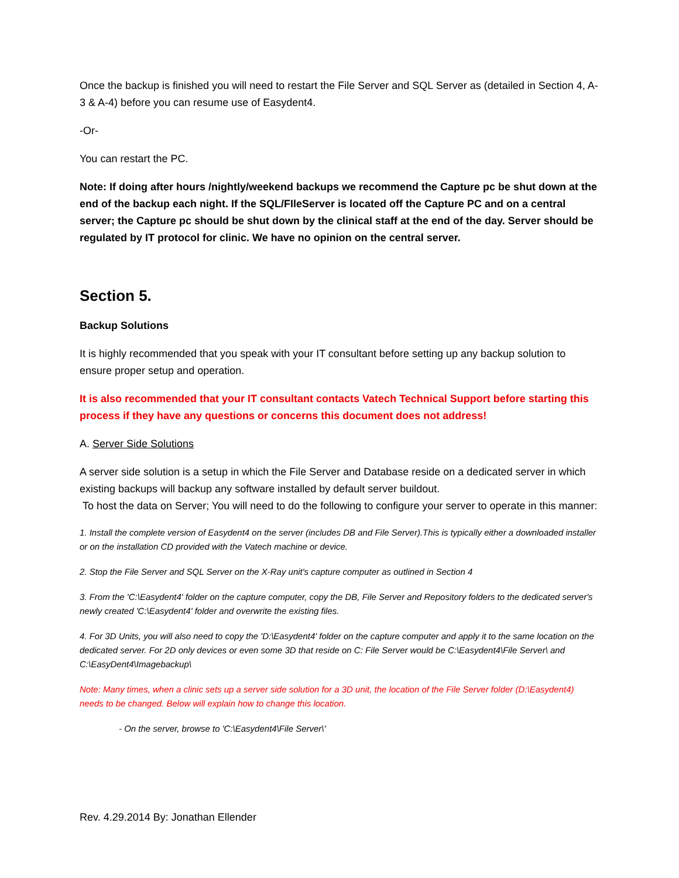Once the backup is finished you will need to restart the File Server and SQL Server as (detailed in Section 4, A-3 & A-4) before you can resume use of Easydent4.
-Or-
You can restart the PC.
Note: If doing after hours /nightly/weekend backups we recommend the Capture pc be shut down at the end of the backup each night. If the SQL/FIleServer is located off the Capture PC and on a central server; the Capture pc should be shut down by the clinical staff at the end of the day. Server should be regulated by IT protocol for clinic. We have no opinion on the central server.
Section 5.
Backup Solutions
It is highly recommended that you speak with your IT consultant before setting up any backup solution to ensure proper setup and operation.
It is also recommended that your IT consultant contacts Vatech Technical Support before starting this process if they have any questions or concerns this document does not address!
A. Server Side Solutions
A server side solution is a setup in which the File Server and Database reside on a dedicated server in which existing backups will backup any software installed by default server buildout.
To host the data on Server; You will need to do the following to configure your server to operate in this manner:
1. Install the complete version of Easydent4 on the server (includes DB and File Server).This is typically either a downloaded installer or on the installation CD provided with the Vatech machine or device.
2. Stop the File Server and SQL Server on the X-Ray unit's capture computer as outlined in Section 4
3. From the 'C:\Easydent4' folder on the capture computer, copy the DB, File Server and Repository folders to the dedicated server's newly created 'C:\Easydent4' folder and overwrite the existing files.
4. For 3D Units, you will also need to copy the 'D:\Easydent4' folder on the capture computer and apply it to the same location on the dedicated server. For 2D only devices or even some 3D that reside on C: File Server would be C:\Easydent4\File Server\ and C:\EasyDent4\Imagebackup\
Note: Many times, when a clinic sets up a server side solution for a 3D unit, the location of the File Server folder (D:\Easydent4) needs to be changed. Below will explain how to change this location.
- On the server, browse to 'C:\Easydent4\File Server\'
Rev. 4.29.2014 By: Jonathan Ellender